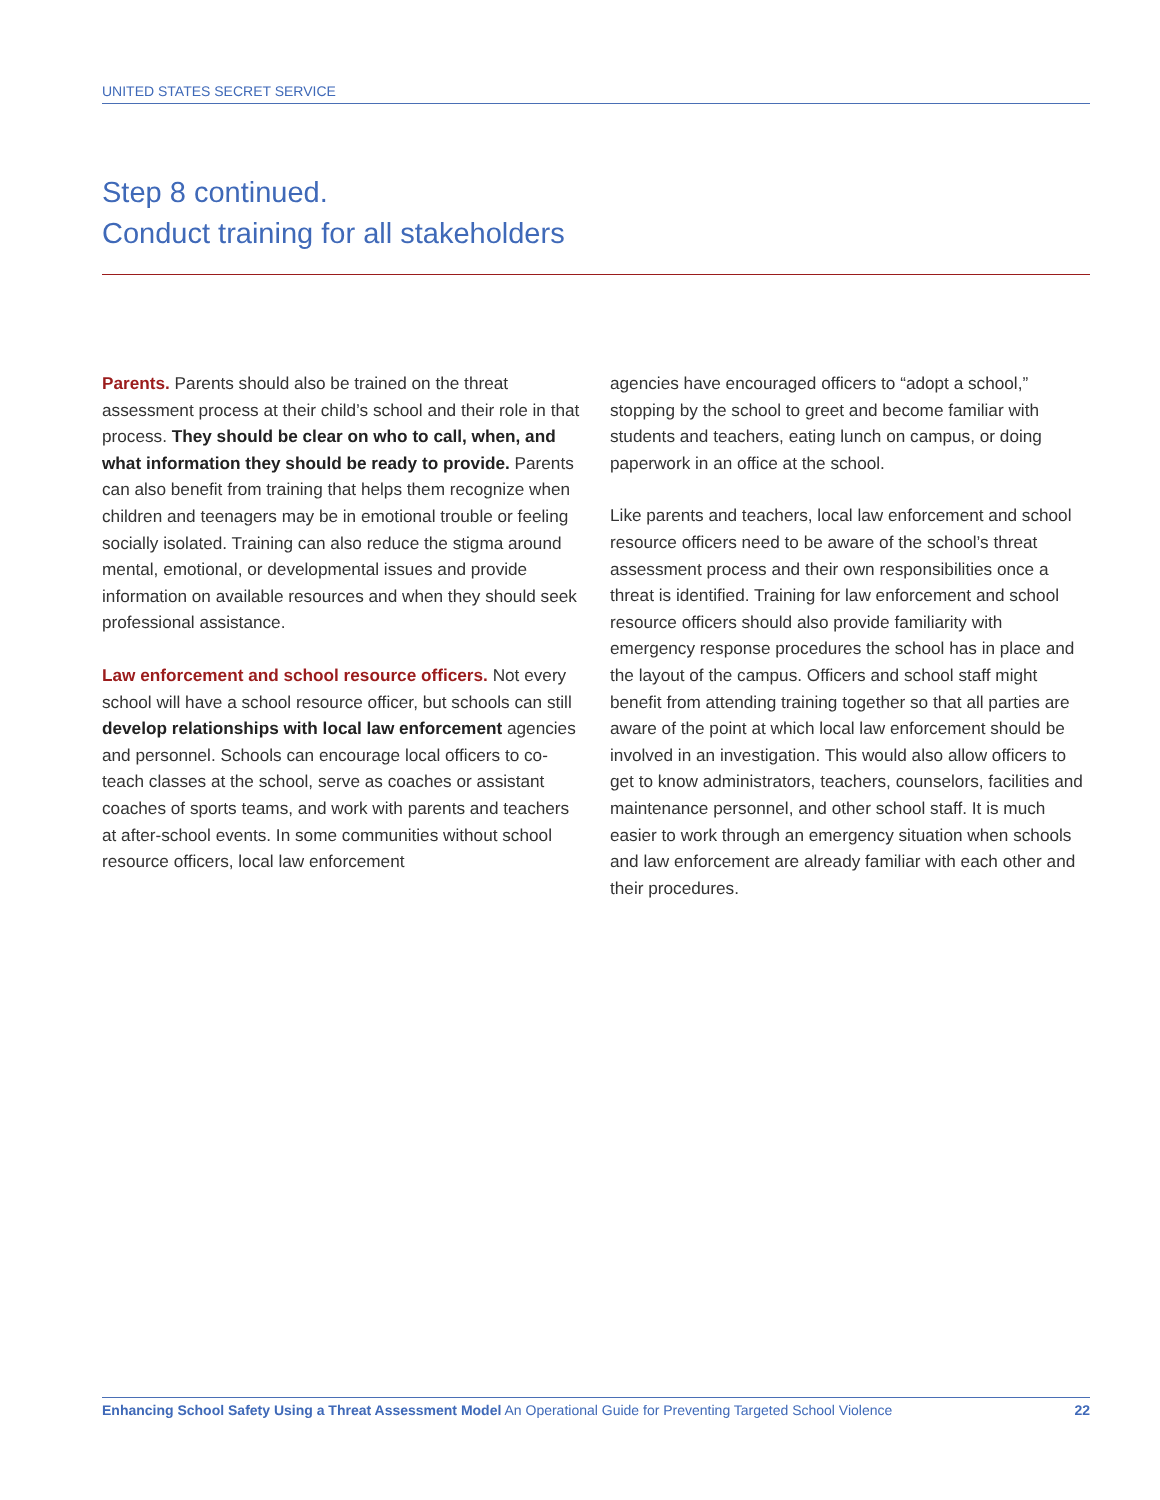UNITED STATES SECRET SERVICE
Step 8 continued.
Conduct training for all stakeholders
Parents. Parents should also be trained on the threat assessment process at their child’s school and their role in that process. They should be clear on who to call, when, and what information they should be ready to provide. Parents can also benefit from training that helps them recognize when children and teenagers may be in emotional trouble or feeling socially isolated. Training can also reduce the stigma around mental, emotional, or developmental issues and provide information on available resources and when they should seek professional assistance.
Law enforcement and school resource officers. Not every school will have a school resource officer, but schools can still develop relationships with local law enforcement agencies and personnel. Schools can encourage local officers to co-teach classes at the school, serve as coaches or assistant coaches of sports teams, and work with parents and teachers at after-school events. In some communities without school resource officers, local law enforcement
agencies have encouraged officers to “adopt a school,” stopping by the school to greet and become familiar with students and teachers, eating lunch on campus, or doing paperwork in an office at the school.
Like parents and teachers, local law enforcement and school resource officers need to be aware of the school’s threat assessment process and their own responsibilities once a threat is identified. Training for law enforcement and school resource officers should also provide familiarity with emergency response procedures the school has in place and the layout of the campus. Officers and school staff might benefit from attending training together so that all parties are aware of the point at which local law enforcement should be involved in an investigation. This would also allow officers to get to know administrators, teachers, counselors, facilities and maintenance personnel, and other school staff. It is much easier to work through an emergency situation when schools and law enforcement are already familiar with each other and their procedures.
Enhancing School Safety Using a Threat Assessment Model An Operational Guide for Preventing Targeted School Violence 22